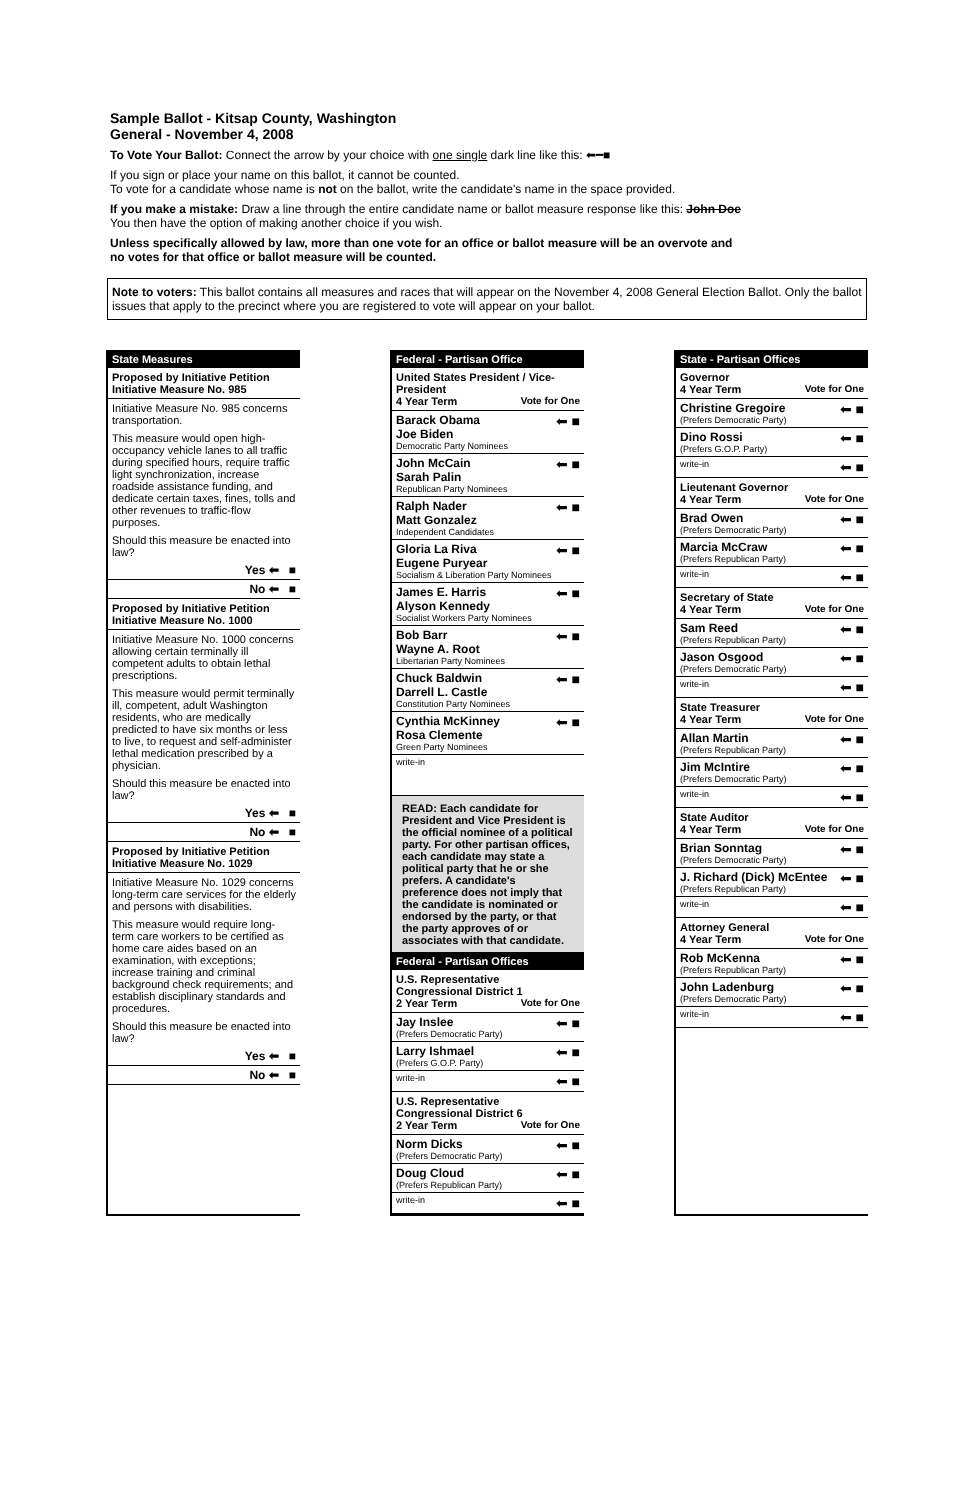Sample Ballot - Kitsap County, Washington
General - November 4, 2008
To Vote Your Ballot: Connect the arrow by your choice with one single dark line like this: ⬅━■
If you sign or place your name on this ballot, it cannot be counted.
To vote for a candidate whose name is not on the ballot, write the candidate's name in the space provided.
If you make a mistake: Draw a line through the entire candidate name or ballot measure response like this: John Doe
You then have the option of making another choice if you wish.
Unless specifically allowed by law, more than one vote for an office or ballot measure will be an overvote and
no votes for that office or ballot measure will be counted.
Note to voters: This ballot contains all measures and races that will appear on the November 4, 2008 General Election Ballot. Only the ballot issues that apply to the precinct where you are registered to vote will appear on your ballot.
State Measures
Proposed by Initiative Petition
Initiative Measure No. 985
Initiative Measure No. 985 concerns transportation.
This measure would open high-occupancy vehicle lanes to all traffic during specified hours, require traffic light synchronization, increase roadside assistance funding, and dedicate certain taxes, fines, tolls and other revenues to traffic-flow purposes.
Should this measure be enacted into law?
Yes ⬅ ■
No ⬅ ■
Proposed by Initiative Petition
Initiative Measure No. 1000
Initiative Measure No. 1000 concerns allowing certain terminally ill competent adults to obtain lethal prescriptions.
This measure would permit terminally ill, competent, adult Washington residents, who are medically predicted to have six months or less to live, to request and self-administer lethal medication prescribed by a physician.
Should this measure be enacted into law?
Yes ⬅ ■
No ⬅ ■
Proposed by Initiative Petition
Initiative Measure No. 1029
Initiative Measure No. 1029 concerns long-term care services for the elderly and persons with disabilities.
This measure would require long-term care workers to be certified as home care aides based on an examination, with exceptions; increase training and criminal background check requirements; and establish disciplinary standards and procedures.
Should this measure be enacted into law?
Yes ⬅ ■
No ⬅ ■
Federal - Partisan Office
United States President / Vice-President
4 Year Term Vote for One
Barack Obama
Joe Biden
Democratic Party Nominees
⬅ ■
John McCain
Sarah Palin
Republican Party Nominees
⬅ ■
Ralph Nader
Matt Gonzalez
Independent Candidates
⬅ ■
Gloria La Riva
Eugene Puryear
Socialism & Liberation Party Nominees
⬅ ■
James E. Harris
Alyson Kennedy
Socialist Workers Party Nominees
⬅ ■
Bob Barr
Wayne A. Root
Libertarian Party Nominees
⬅ ■
Chuck Baldwin
Darrell L. Castle
Constitution Party Nominees
⬅ ■
Cynthia McKinney
Rosa Clemente
Green Party Nominees
⬅ ■
write-in
READ: Each candidate for President and Vice President is the official nominee of a political party. For other partisan offices, each candidate may state a political party that he or she prefers. A candidate's preference does not imply that the candidate is nominated or endorsed by the party, or that the party approves of or associates with that candidate.
Federal - Partisan Offices
U.S. Representative
Congressional District 1
2 Year Term Vote for One
Jay Inslee
(Prefers Democratic Party)
⬅ ■
Larry Ishmael
(Prefers G.O.P. Party)
⬅ ■
write-in
⬅ ■
U.S. Representative
Congressional District 6
2 Year Term Vote for One
Norm Dicks
(Prefers Democratic Party)
⬅ ■
Doug Cloud
(Prefers Republican Party)
⬅ ■
write-in
⬅ ■
State - Partisan Offices
Governor
4 Year Term Vote for One
Christine Gregoire
(Prefers Democratic Party)
⬅ ■
Dino Rossi
(Prefers G.O.P. Party)
⬅ ■
write-in
⬅ ■
Lieutenant Governor
4 Year Term Vote for One
Brad Owen
(Prefers Democratic Party)
⬅ ■
Marcia McCraw
(Prefers Republican Party)
⬅ ■
write-in
⬅ ■
Secretary of State
4 Year Term Vote for One
Sam Reed
(Prefers Republican Party)
⬅ ■
Jason Osgood
(Prefers Democratic Party)
⬅ ■
write-in
⬅ ■
State Treasurer
4 Year Term Vote for One
Allan Martin
(Prefers Republican Party)
⬅ ■
Jim McIntire
(Prefers Democratic Party)
⬅ ■
write-in
⬅ ■
State Auditor
4 Year Term Vote for One
Brian Sonntag
(Prefers Democratic Party)
⬅ ■
J. Richard (Dick) McEntee
(Prefers Republican Party)
⬅ ■
write-in
⬅ ■
Attorney General
4 Year Term Vote for One
Rob McKenna
(Prefers Republican Party)
⬅ ■
John Ladenburg
(Prefers Democratic Party)
⬅ ■
write-in
⬅ ■